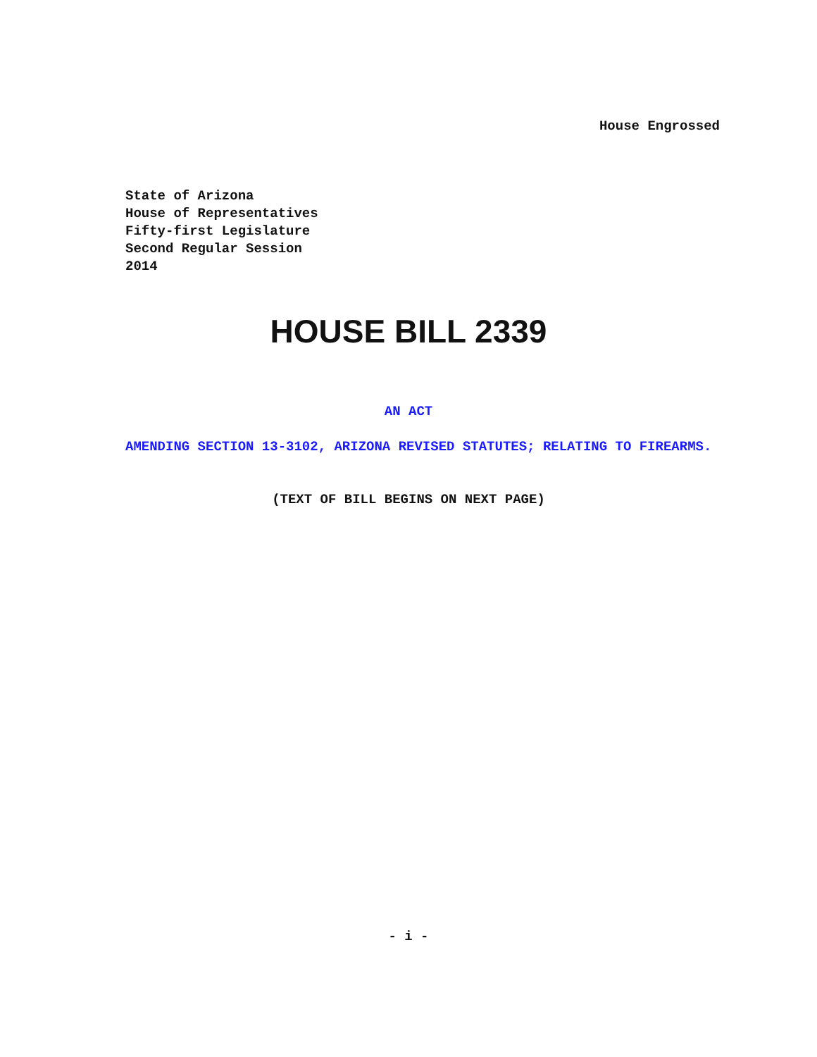House Engrossed
State of Arizona
House of Representatives
Fifty-first Legislature
Second Regular Session
2014
HOUSE BILL 2339
AN ACT
AMENDING SECTION 13-3102, ARIZONA REVISED STATUTES; RELATING TO FIREARMS.
(TEXT OF BILL BEGINS ON NEXT PAGE)
- i -